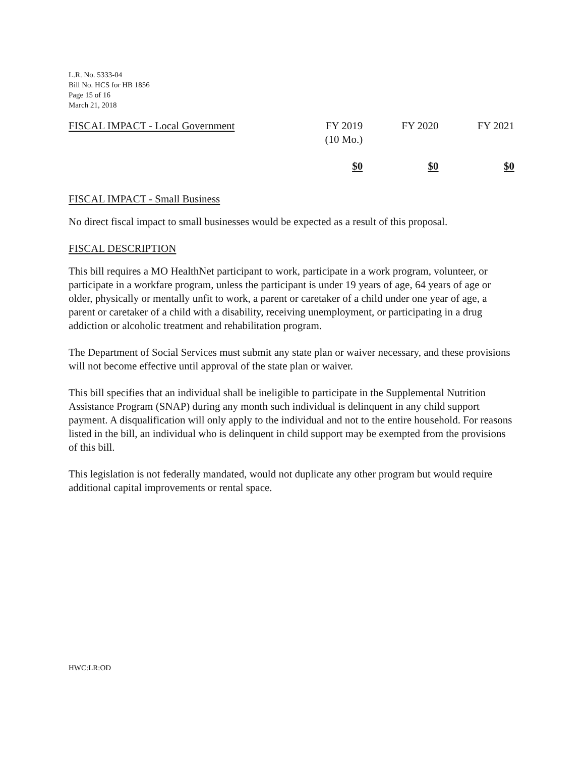L.R. No. 5333-04
Bill No. HCS for HB 1856
Page 15 of 16
March 21, 2018
| FISCAL IMPACT - Local Government | FY 2019 (10 Mo.) | FY 2020 | FY 2021 |
| --- | --- | --- | --- |
| | $0 | $0 | $0 |
FISCAL IMPACT - Small Business
No direct fiscal impact to small businesses would be expected as a result of this proposal.
FISCAL DESCRIPTION
This bill requires a MO HealthNet participant to work, participate in a work program, volunteer, or participate in a workfare program, unless the participant is under 19 years of age, 64 years of age or older, physically or mentally unfit to work, a parent or caretaker of a child under one year of age, a parent or caretaker of a child with a disability, receiving unemployment, or participating in a drug addiction or alcoholic treatment and rehabilitation program.
The Department of Social Services must submit any state plan or waiver necessary, and these provisions will not become effective until approval of the state plan or waiver.
This bill specifies that an individual shall be ineligible to participate in the Supplemental Nutrition Assistance Program (SNAP) during any month such individual is delinquent in any child support payment. A disqualification will only apply to the individual and not to the entire household. For reasons listed in the bill, an individual who is delinquent in child support may be exempted from the provisions of this bill.
This legislation is not federally mandated, would not duplicate any other program but would require additional capital improvements or rental space.
HWC:LR:OD